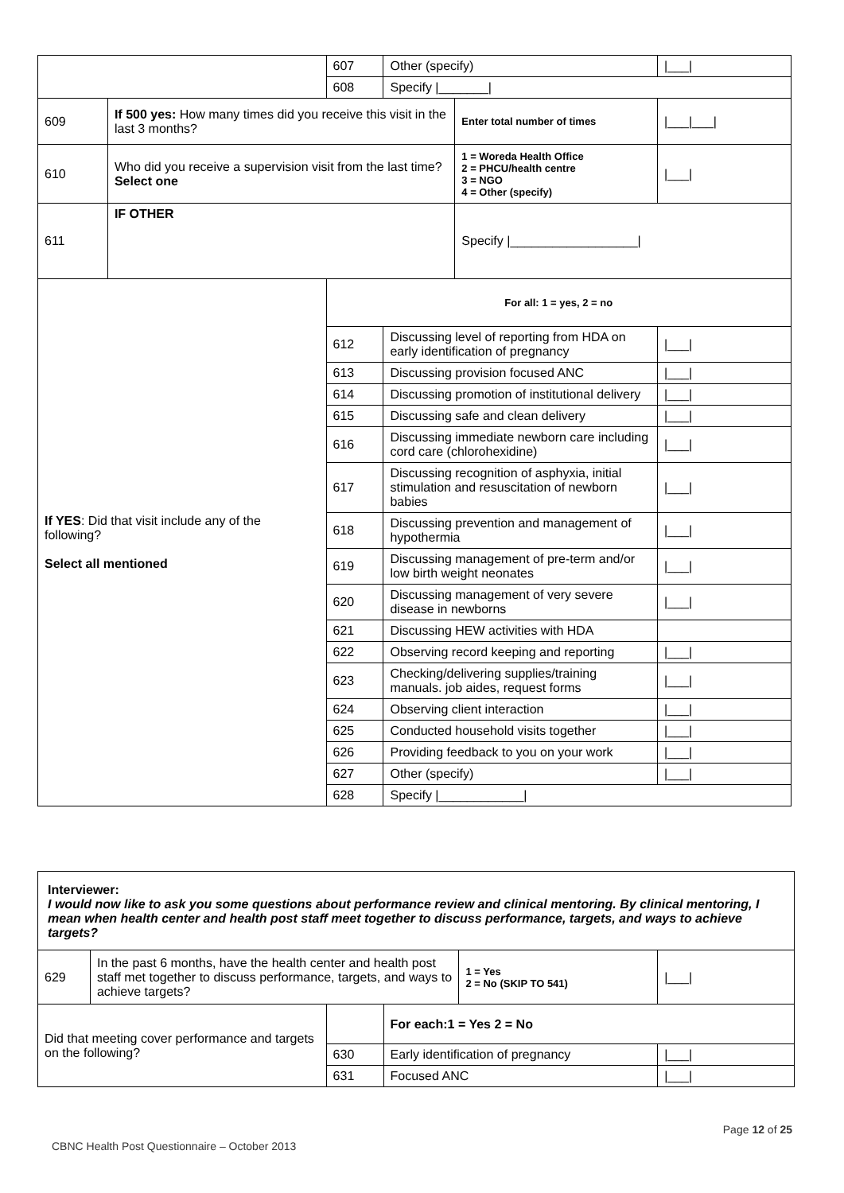| | | 607 | Other (specify) | | /___/ |
| | | 608 | Specify /_______/ | | |
| 609 | If 500 yes: How many times did you receive this visit in the last 3 months? | | | Enter total number of times | /___/___/ |
| 610 | Who did you receive a supervision visit from the last time? Select one | | | 1 = Woreda Health Office 2 = PHCU/health centre 3 = NGO 4 = Other (specify) | /___/ |
| 611 | IF OTHER | | | Specify /__________________/ | |
| If YES : Did that visit include any of the following? Select all mentioned | | For all: 1 = yes, 2 = no | | | |
| | | 612 | Discussing level of reporting from HDA on early identification of pregnancy | | /___/ |
| | | 613 | Discussing provision focused ANC | | /___/ |
| | | 614 | Discussing promotion of institutional delivery | | /___/ |
| | | 615 | Discussing safe and clean delivery | | /___/ |
| | | 616 | Discussing immediate newborn care including cord care (chlorohexidine) | | /___/ |
| | | 617 | Discussing recognition of asphyxia, initial stimulation and resuscitation of newborn babies | | /___/ |
| | | 618 | Discussing prevention and management of hypothermia | | /___/ |
| | | 619 | Discussing management of pre-term and/or low birth weight neonates | | /___/ |
| | | 620 | Discussing management of very severe disease in newborns | | /___/ |
| | | 621 | Discussing HEW activities with HDA | | |
| | | 622 | Observing record keeping and reporting | | /___/ |
| | | 623 | Checking/delivering supplies/training manuals. job aides, request forms | | /___/ |
| | | 624 | Observing client interaction | | /___/ |
| | | 625 | Conducted household visits together | | /___/ |
| | | 626 | Providing feedback to you on your work | | /___/ |
| | | 627 | Other (specify) | | /___/ |
| | | 628 | Specify /____________/ | | |
| Interviewer: I would now like to ask you some questions about performance review and clinical mentoring. By clinical mentoring, I mean when health center and health post staff meet together to discuss performance, targets, and ways to achieve targets? | | | | | |
| 629 | In the past 6 months, have the health center and health post staff met together to discuss performance, targets, and ways to achieve targets? | | | 1 = Yes 2 = No (SKIP TO 541) | /___/ |
| Did that meeting cover performance and targets on the following? | | | For each:1 = Yes 2 = No | | |
| | | 630 | Early identification of pregnancy | | /___/ |
| | | 631 | Focused ANC | | /___/ |
Page 12 of 25
CBNC Health Post Questionnaire – October 2013